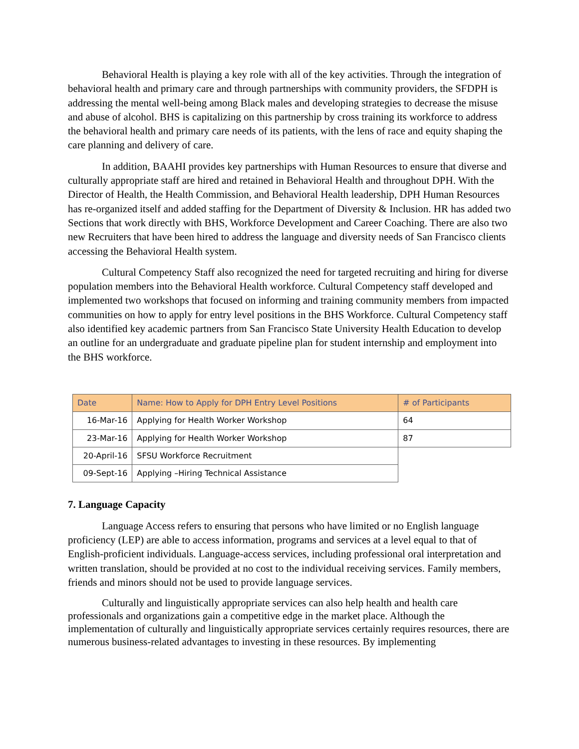Behavioral Health is playing a key role with all of the key activities. Through the integration of behavioral health and primary care and through partnerships with community providers, the SFDPH is addressing the mental well-being among Black males and developing strategies to decrease the misuse and abuse of alcohol. BHS is capitalizing on this partnership by cross training its workforce to address the behavioral health and primary care needs of its patients, with the lens of race and equity shaping the care planning and delivery of care.
In addition, BAAHI provides key partnerships with Human Resources to ensure that diverse and culturally appropriate staff are hired and retained in Behavioral Health and throughout DPH. With the Director of Health, the Health Commission, and Behavioral Health leadership, DPH Human Resources has re-organized itself and added staffing for the Department of Diversity & Inclusion. HR has added two Sections that work directly with BHS, Workforce Development and Career Coaching. There are also two new Recruiters that have been hired to address the language and diversity needs of San Francisco clients accessing the Behavioral Health system.
Cultural Competency Staff also recognized the need for targeted recruiting and hiring for diverse population members into the Behavioral Health workforce. Cultural Competency staff developed and implemented two workshops that focused on informing and training community members from impacted communities on how to apply for entry level positions in the BHS Workforce. Cultural Competency staff also identified key academic partners from San Francisco State University Health Education to develop an outline for an undergraduate and graduate pipeline plan for student internship and employment into the BHS workforce.
| Date | Name: How to Apply for DPH Entry Level Positions | # of Participants |
| --- | --- | --- |
| 16-Mar-16 | Applying for Health Worker Workshop | 64 |
| 23-Mar-16 | Applying for Health Worker Workshop | 87 |
| 20-April-16 | SFSU Workforce Recruitment | |
| 09-Sept-16 | Applying –Hiring Technical Assistance | |
7. Language Capacity
Language Access refers to ensuring that persons who have limited or no English language proficiency (LEP) are able to access information, programs and services at a level equal to that of English-proficient individuals. Language-access services, including professional oral interpretation and written translation, should be provided at no cost to the individual receiving services. Family members, friends and minors should not be used to provide language services.
Culturally and linguistically appropriate services can also help health and health care professionals and organizations gain a competitive edge in the market place. Although the implementation of culturally and linguistically appropriate services certainly requires resources, there are numerous business-related advantages to investing in these resources. By implementing